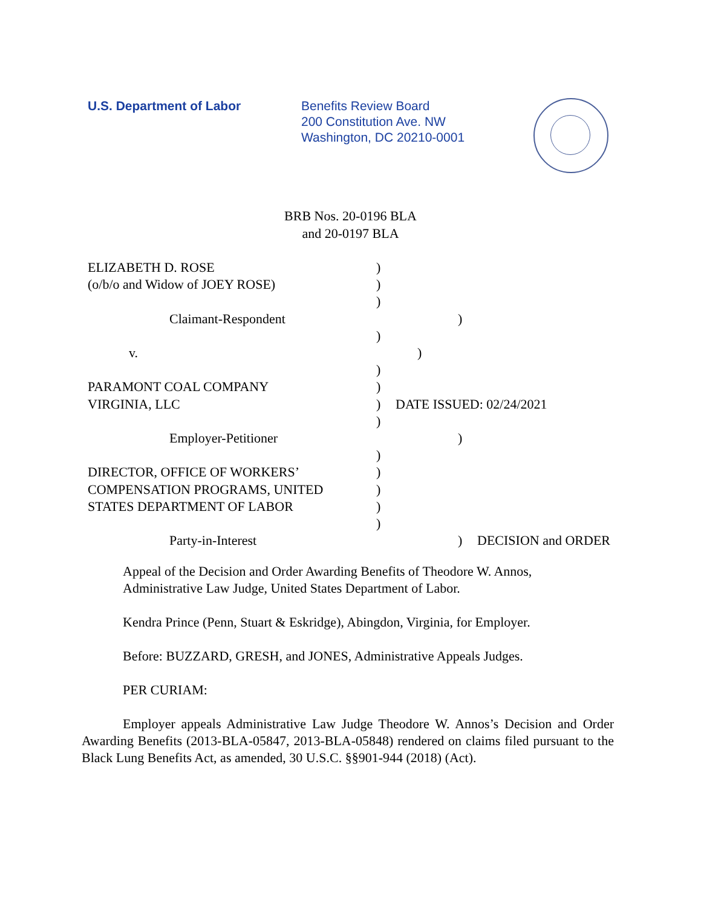U.S. Department of Labor Benefits Review Board
200 Constitution Ave. NW
Washington, DC 20210-0001
BRB Nos. 20-0196 BLA
and 20-0197 BLA
ELIZABETH D. ROSE )
(o/b/o and Widow of JOEY ROSE) )
)
Claimant-Respondent )
)
v. )
)
PARAMONT COAL COMPANY )
VIRGINIA, LLC ) DATE ISSUED: 02/24/2021
)
Employer-Petitioner )
)
DIRECTOR, OFFICE OF WORKERS’ )
COMPENSATION PROGRAMS, UNITED )
STATES DEPARTMENT OF LABOR )
)
Party-in-Interest ) DECISION and ORDER
Appeal of the Decision and Order Awarding Benefits of Theodore W. Annos, Administrative Law Judge, United States Department of Labor.
Kendra Prince (Penn, Stuart & Eskridge), Abingdon, Virginia, for Employer.
Before: BUZZARD, GRESH, and JONES, Administrative Appeals Judges.
PER CURIAM:
Employer appeals Administrative Law Judge Theodore W. Annos’s Decision and Order Awarding Benefits (2013-BLA-05847, 2013-BLA-05848) rendered on claims filed pursuant to the Black Lung Benefits Act, as amended, 30 U.S.C. §§901-944 (2018) (Act).